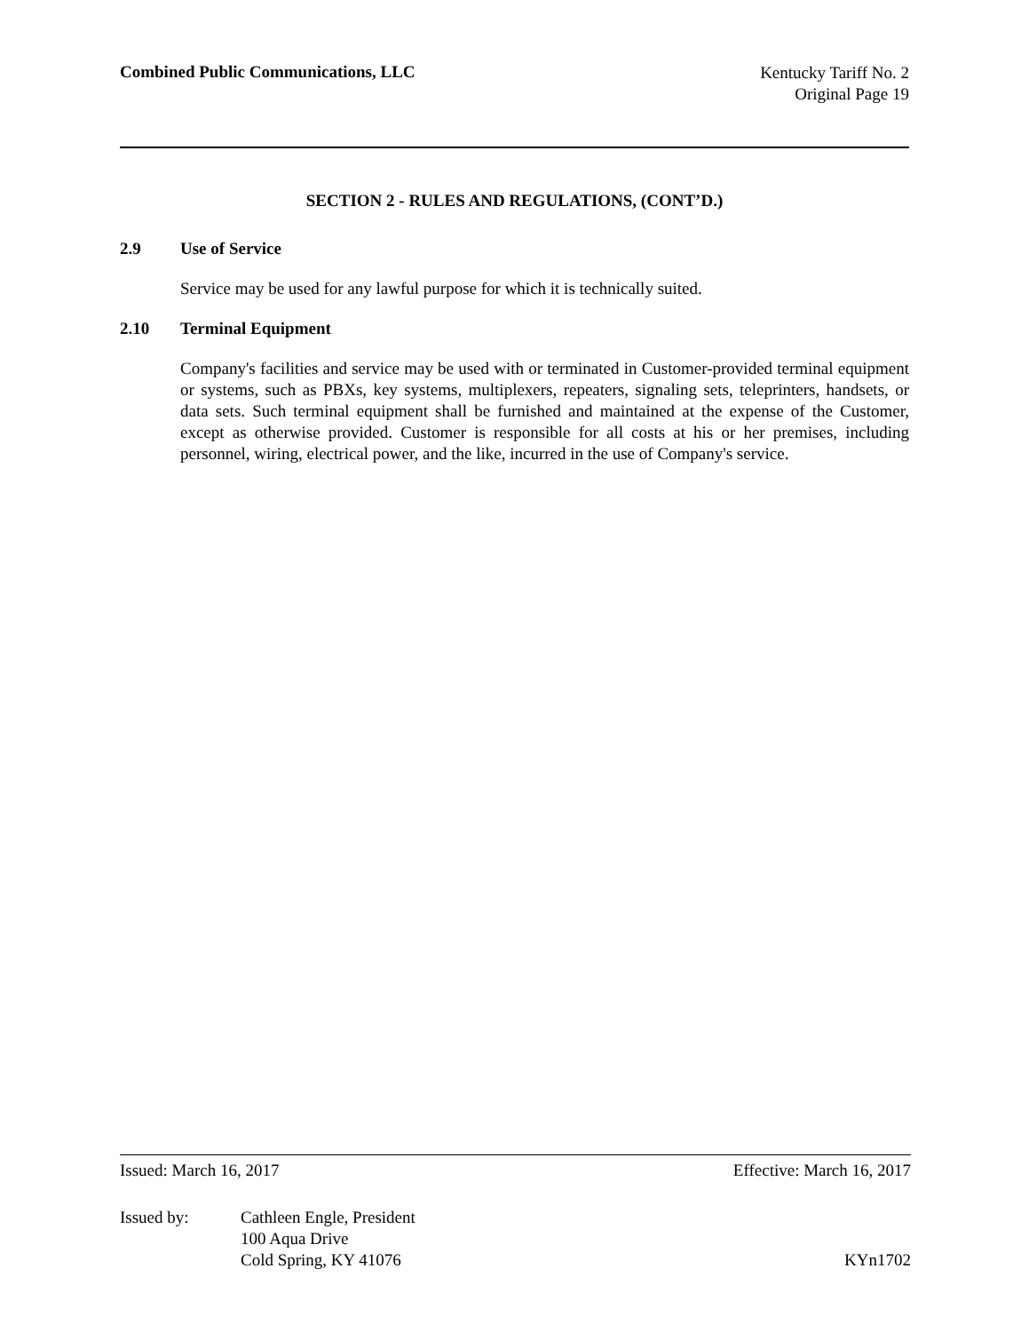Combined Public Communications, LLC
Kentucky Tariff No. 2
Original Page 19
SECTION 2 - RULES AND REGULATIONS, (CONT’D.)
2.9 Use of Service
Service may be used for any lawful purpose for which it is technically suited.
2.10 Terminal Equipment
Company's facilities and service may be used with or terminated in Customer-provided terminal equipment or systems, such as PBXs, key systems, multiplexers, repeaters, signaling sets, teleprinters, handsets, or data sets. Such terminal equipment shall be furnished and maintained at the expense of the Customer, except as otherwise provided. Customer is responsible for all costs at his or her premises, including personnel, wiring, electrical power, and the like, incurred in the use of Company's service.
Issued: March 16, 2017 Effective: March 16, 2017
Issued by: Cathleen Engle, President
100 Aqua Drive
Cold Spring, KY 41076
KYn1702